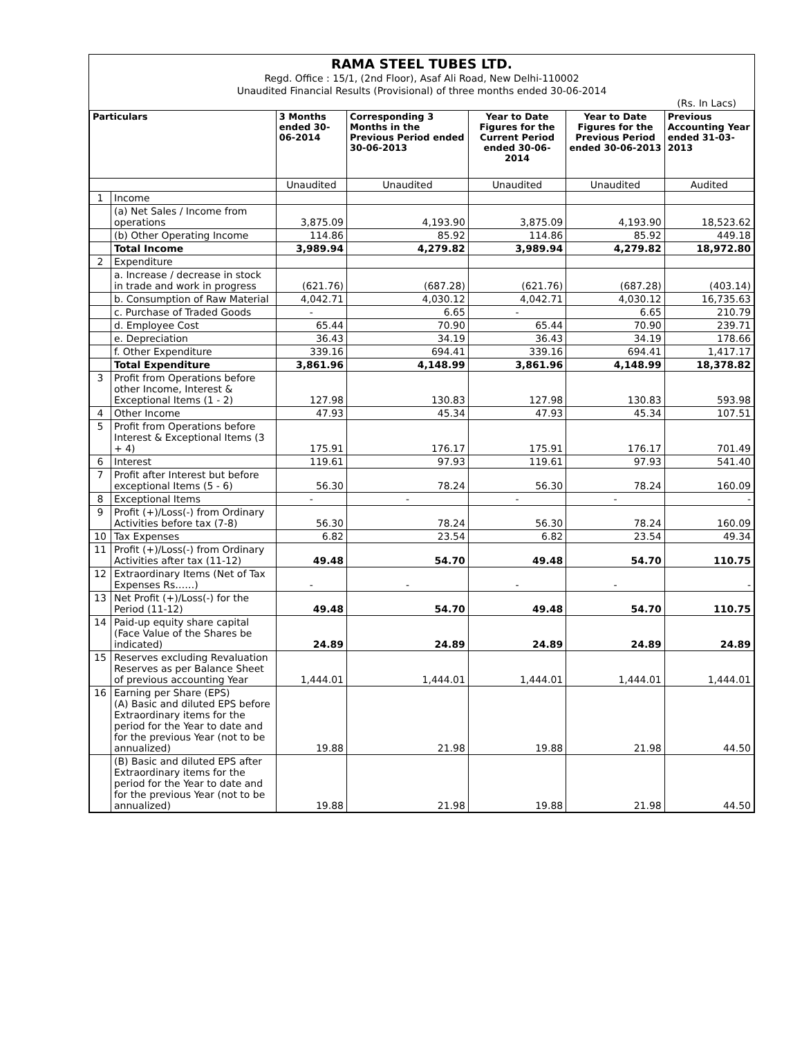RAMA STEEL TUBES LTD.
Regd. Office : 15/1, (2nd Floor), Asaf Ali Road, New Delhi-110002
Unaudited Financial Results (Provisional) of three months ended 30-06-2014
(Rs. In Lacs)
| Particulars | | 3 Months ended 30-06-2014 | Corresponding 3 Months in the Previous Period ended 30-06-2013 | Year to Date Figures for the Current Period ended 30-06-2014 | Year to Date Figures for the Previous Period ended 30-06-2013 | Previous Accounting Year ended 31-03-2013 |
| --- | --- | --- | --- | --- | --- | --- |
| | | Unaudited | Unaudited | Unaudited | Unaudited | Audited |
| 1 | Income | | | | | |
| | (a) Net Sales / Income from operations | 3,875.09 | 4,193.90 | 3,875.09 | 4,193.90 | 18,523.62 |
| | (b) Other Operating Income | 114.86 | 85.92 | 114.86 | 85.92 | 449.18 |
| | Total Income | 3,989.94 | 4,279.82 | 3,989.94 | 4,279.82 | 18,972.80 |
| 2 | Expenditure | | | | | |
| | a. Increase / decrease in stock in trade and work in progress | (621.76) | (687.28) | (621.76) | (687.28) | (403.14) |
| | b. Consumption of Raw Material | 4,042.71 | 4,030.12 | 4,042.71 | 4,030.12 | 16,735.63 |
| | c. Purchase of Traded Goods | - | 6.65 | - | 6.65 | 210.79 |
| | d. Employee Cost | 65.44 | 70.90 | 65.44 | 70.90 | 239.71 |
| | e. Depreciation | 36.43 | 34.19 | 36.43 | 34.19 | 178.66 |
| | f. Other Expenditure | 339.16 | 694.41 | 339.16 | 694.41 | 1,417.17 |
| | Total Expenditure | 3,861.96 | 4,148.99 | 3,861.96 | 4,148.99 | 18,378.82 |
| 3 | Profit from Operations before other Income, Interest & Exceptional Items (1 - 2) | 127.98 | 130.83 | 127.98 | 130.83 | 593.98 |
| 4 | Other Income | 47.93 | 45.34 | 47.93 | 45.34 | 107.51 |
| 5 | Profit from Operations before Interest & Exceptional Items (3 + 4) | 175.91 | 176.17 | 175.91 | 176.17 | 701.49 |
| 6 | Interest | 119.61 | 97.93 | 119.61 | 97.93 | 541.40 |
| 7 | Profit after Interest but before exceptional Items (5 - 6) | 56.30 | 78.24 | 56.30 | 78.24 | 160.09 |
| 8 | Exceptional Items | - | - | - | - | - |
| 9 | Profit (+)/Loss(-) from Ordinary Activities before tax (7-8) | 56.30 | 78.24 | 56.30 | 78.24 | 160.09 |
| 10 | Tax Expenses | 6.82 | 23.54 | 6.82 | 23.54 | 49.34 |
| 11 | Profit (+)/Loss(-) from Ordinary Activities after tax (11-12) | 49.48 | 54.70 | 49.48 | 54.70 | 110.75 |
| 12 | Extraordinary Items (Net of Tax Expenses Rs……) | - | - | - | - | - |
| 13 | Net Profit (+)/Loss(-) for the Period (11-12) | 49.48 | 54.70 | 49.48 | 54.70 | 110.75 |
| 14 | Paid-up equity share capital (Face Value of the Shares be indicated) | 24.89 | 24.89 | 24.89 | 24.89 | 24.89 |
| 15 | Reserves excluding Revaluation Reserves as per Balance Sheet of previous accounting Year | 1,444.01 | 1,444.01 | 1,444.01 | 1,444.01 | 1,444.01 |
| 16 | Earning per Share (EPS) (A) Basic and diluted EPS before Extraordinary items for the period for the Year to date and for the previous Year (not to be annualized) | 19.88 | 21.98 | 19.88 | 21.98 | 44.50 |
| | (B) Basic and diluted EPS after Extraordinary items for the period for the Year to date and for the previous Year (not to be annualized) | 19.88 | 21.98 | 19.88 | 21.98 | 44.50 |